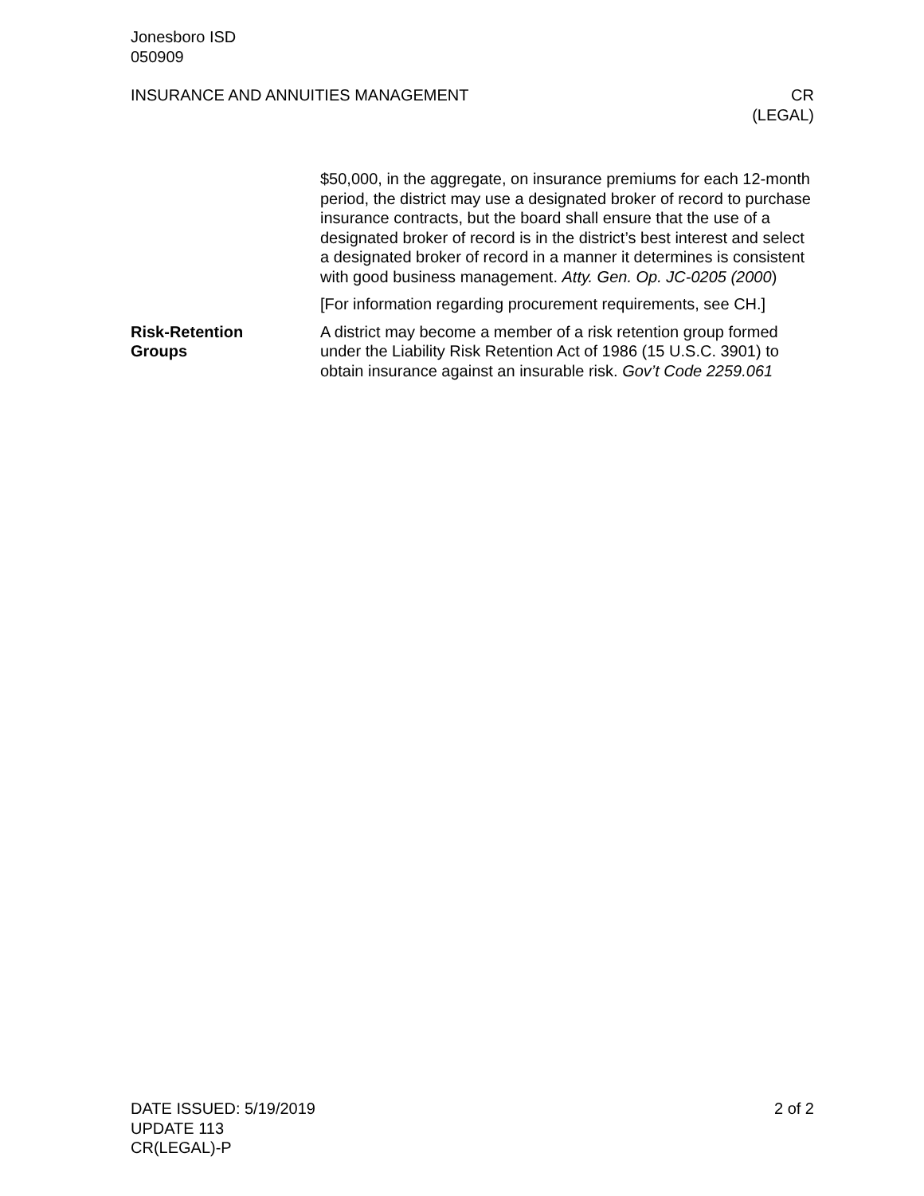Jonesboro ISD
050909
INSURANCE AND ANNUITIES MANAGEMENT
CR
(LEGAL)
$50,000, in the aggregate, on insurance premiums for each 12-month period, the district may use a designated broker of record to purchase insurance contracts, but the board shall ensure that the use of a designated broker of record is in the district’s best interest and select a designated broker of record in a manner it determines is consistent with good business management. Atty. Gen. Op. JC-0205 (2000)
[For information regarding procurement requirements, see CH.]
Risk-Retention
Groups
A district may become a member of a risk retention group formed under the Liability Risk Retention Act of 1986 (15 U.S.C. 3901) to obtain insurance against an insurable risk. Gov’t Code 2259.061
DATE ISSUED: 5/19/2019
UPDATE 113
CR(LEGAL)-P
2 of 2